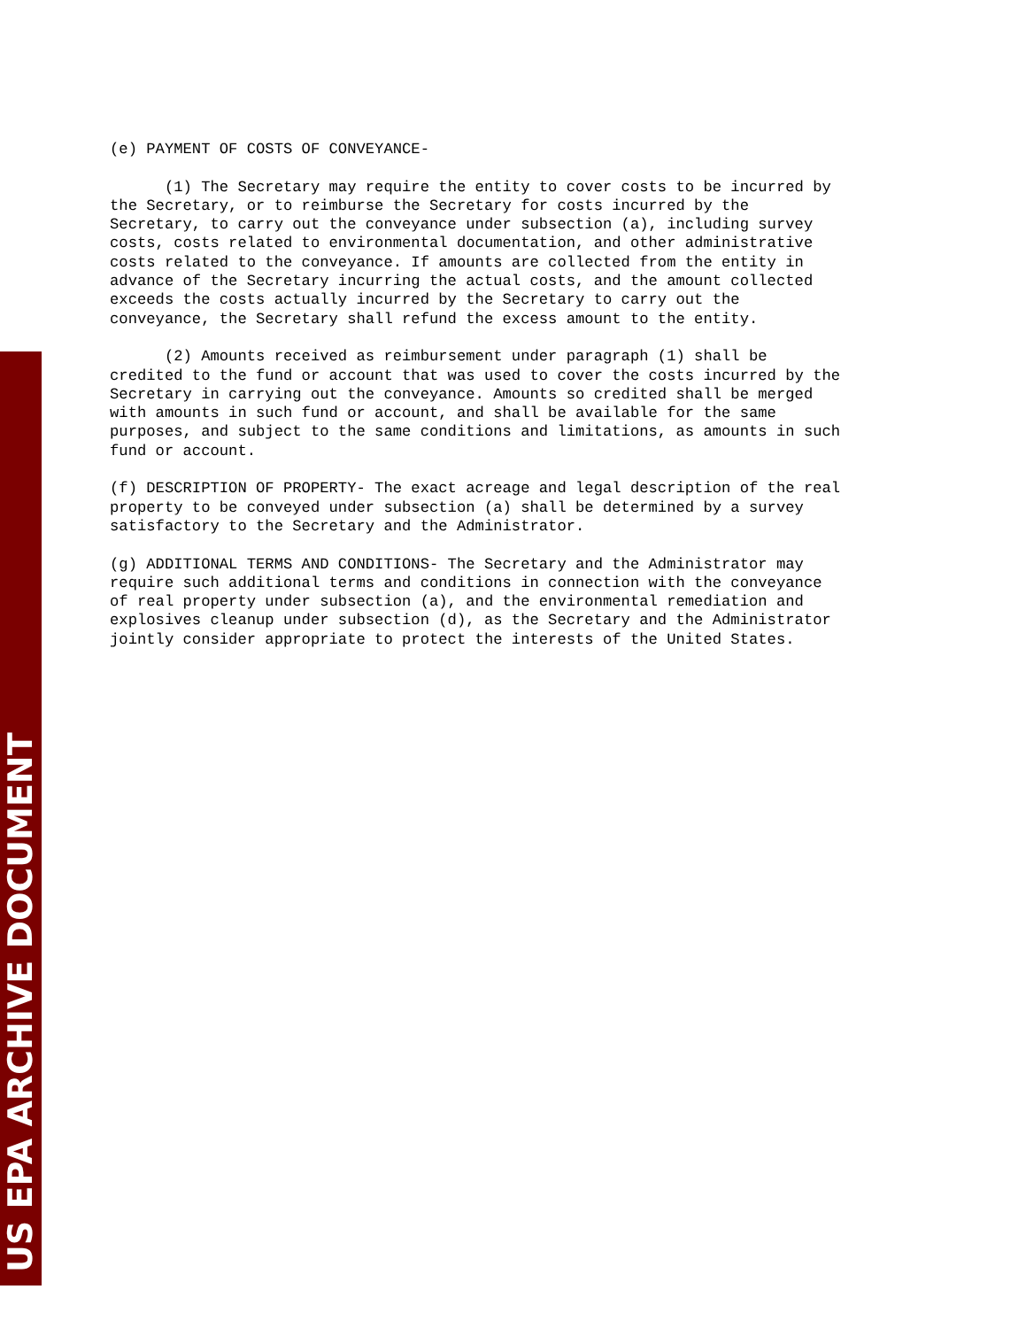US EPA ARCHIVE DOCUMENT
(e) PAYMENT OF COSTS OF CONVEYANCE-
(1) The Secretary may require the entity to cover costs to be incurred by the Secretary, or to reimburse the Secretary for costs incurred by the Secretary, to carry out the conveyance under subsection (a), including survey costs, costs related to environmental documentation, and other administrative costs related to the conveyance. If amounts are collected from the entity in advance of the Secretary incurring the actual costs, and the amount collected exceeds the costs actually incurred by the Secretary to carry out the conveyance, the Secretary shall refund the excess amount to the entity.
(2) Amounts received as reimbursement under paragraph (1) shall be credited to the fund or account that was used to cover the costs incurred by the Secretary in carrying out the conveyance. Amounts so credited shall be merged with amounts in such fund or account, and shall be available for the same purposes, and subject to the same conditions and limitations, as amounts in such fund or account.
(f) DESCRIPTION OF PROPERTY- The exact acreage and legal description of the real property to be conveyed under subsection (a) shall be determined by a survey satisfactory to the Secretary and the Administrator.
(g) ADDITIONAL TERMS AND CONDITIONS- The Secretary and the Administrator may require such additional terms and conditions in connection with the conveyance of real property under subsection (a), and the environmental remediation and explosives cleanup under subsection (d), as the Secretary and the Administrator jointly consider appropriate to protect the interests of the United States.